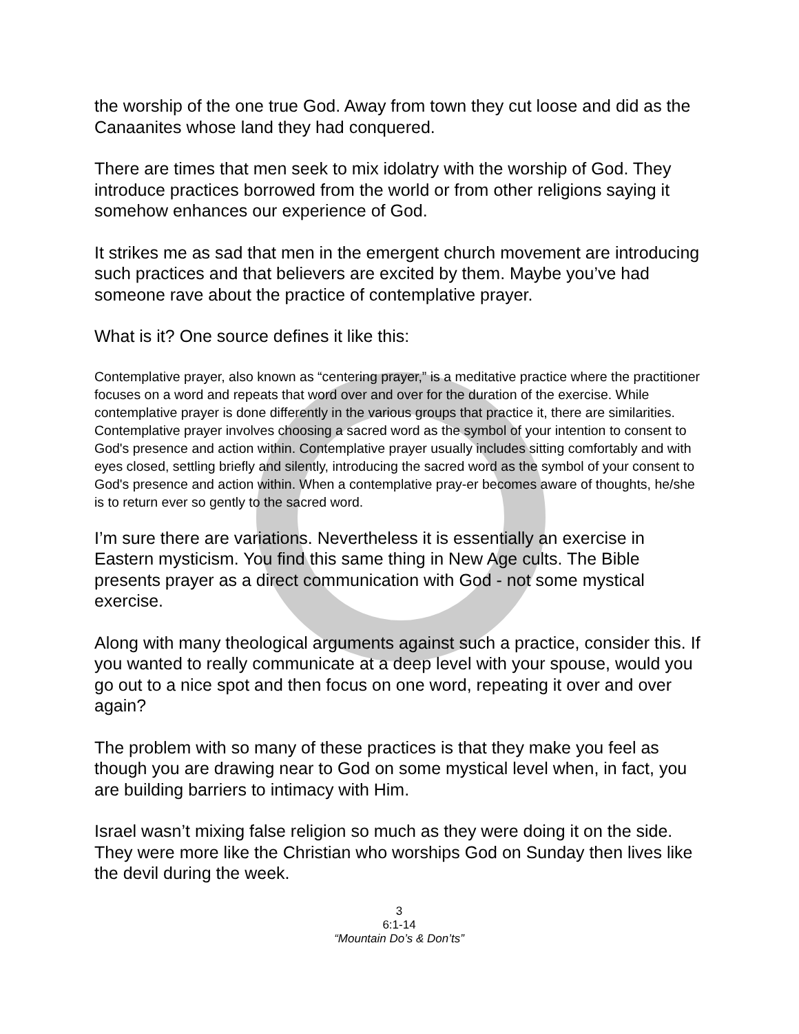the worship of the one true God. Away from town they cut loose and did as the Canaanites whose land they had conquered.
There are times that men seek to mix idolatry with the worship of God. They introduce practices borrowed from the world or from other religions saying it somehow enhances our experience of God.
It strikes me as sad that men in the emergent church movement are introducing such practices and that believers are excited by them. Maybe you’ve had someone rave about the practice of contemplative prayer.
What is it? One source defines it like this:
Contemplative prayer, also known as “centering prayer,” is a meditative practice where the practitioner focuses on a word and repeats that word over and over for the duration of the exercise. While contemplative prayer is done differently in the various groups that practice it, there are similarities. Contemplative prayer involves choosing a sacred word as the symbol of your intention to consent to God's presence and action within. Contemplative prayer usually includes sitting comfortably and with eyes closed, settling briefly and silently, introducing the sacred word as the symbol of your consent to God's presence and action within. When a contemplative pray-er becomes aware of thoughts, he/she is to return ever so gently to the sacred word.
I’m sure there are variations. Nevertheless it is essentially an exercise in Eastern mysticism. You find this same thing in New Age cults. The Bible presents prayer as a direct communication with God - not some mystical exercise.
Along with many theological arguments against such a practice, consider this. If you wanted to really communicate at a deep level with your spouse, would you go out to a nice spot and then focus on one word, repeating it over and over again?
The problem with so many of these practices is that they make you feel as though you are drawing near to God on some mystical level when, in fact, you are building barriers to intimacy with Him.
Israel wasn’t mixing false religion so much as they were doing it on the side. They were more like the Christian who worships God on Sunday then lives like the devil during the week.
3
6:1-14
“Mountain Do’s & Don’ts”